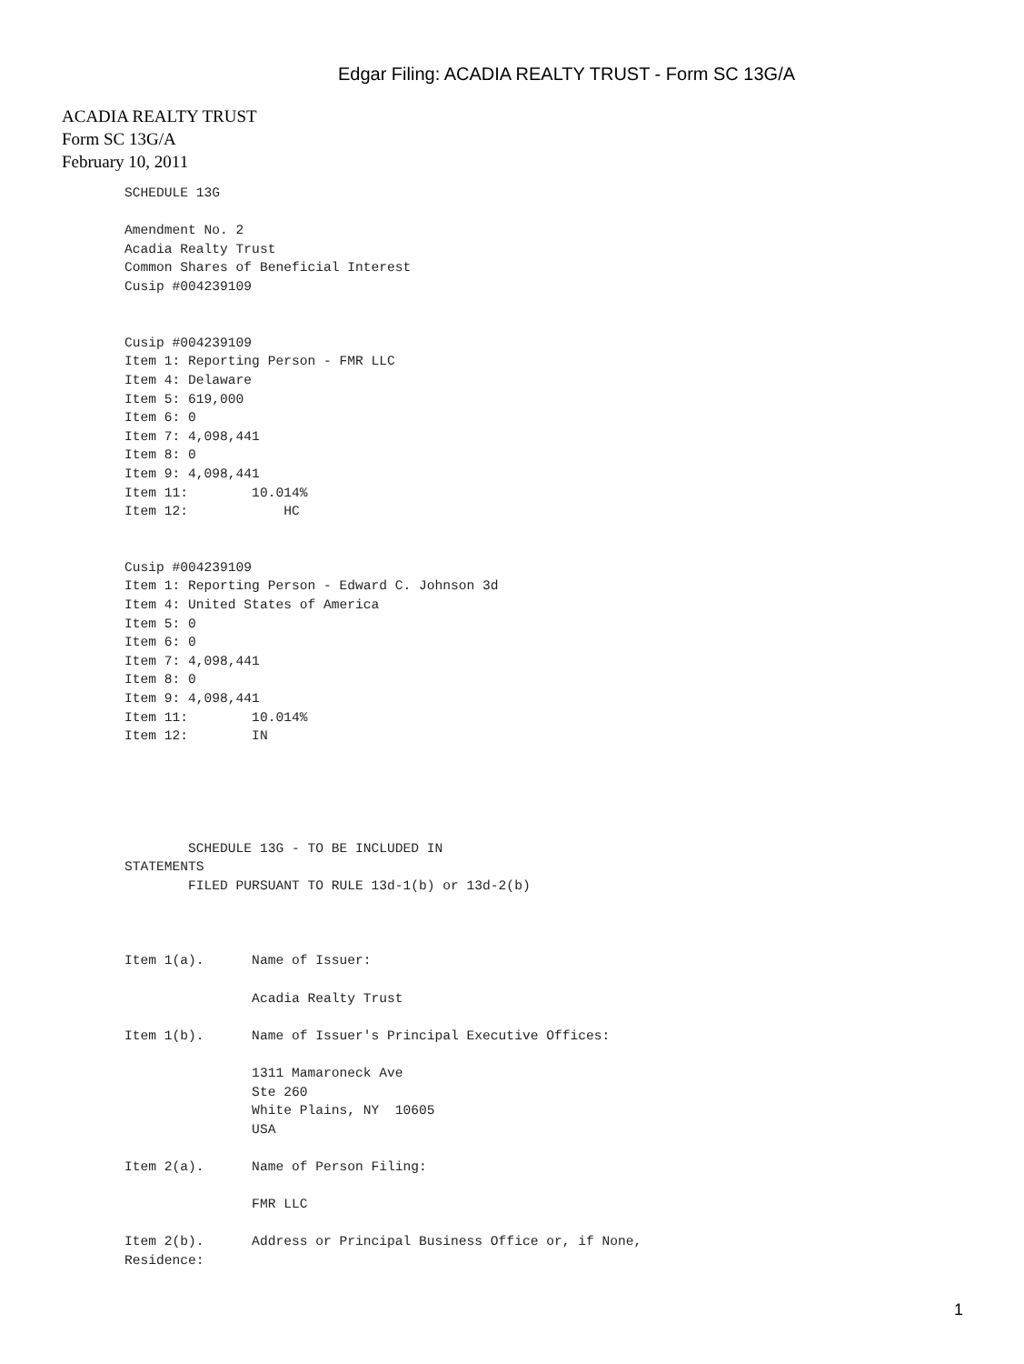Edgar Filing: ACADIA REALTY TRUST - Form SC 13G/A
ACADIA REALTY TRUST
Form SC 13G/A
February 10, 2011
SCHEDULE 13G

Amendment No. 2
Acadia Realty Trust
Common Shares of Beneficial Interest
Cusip #004239109


Cusip #004239109
Item 1: Reporting Person - FMR LLC
Item 4: Delaware
Item 5: 619,000
Item 6: 0
Item 7: 4,098,441
Item 8: 0
Item 9: 4,098,441
Item 11:        10.014%
Item 12:            HC


Cusip #004239109
Item 1: Reporting Person - Edward C. Johnson 3d
Item 4: United States of America
Item 5: 0
Item 6: 0
Item 7: 4,098,441
Item 8: 0
Item 9: 4,098,441
Item 11:        10.014%
Item 12:        IN





        SCHEDULE 13G - TO BE INCLUDED IN
STATEMENTS
        FILED PURSUANT TO RULE 13d-1(b) or 13d-2(b)



Item 1(a).      Name of Issuer:

                Acadia Realty Trust

Item 1(b).      Name of Issuer's Principal Executive Offices:

                1311 Mamaroneck Ave
                Ste 260
                White Plains, NY  10605
                USA

Item 2(a).      Name of Person Filing:

                FMR LLC

Item 2(b).      Address or Principal Business Office or, if None,
Residence:
1